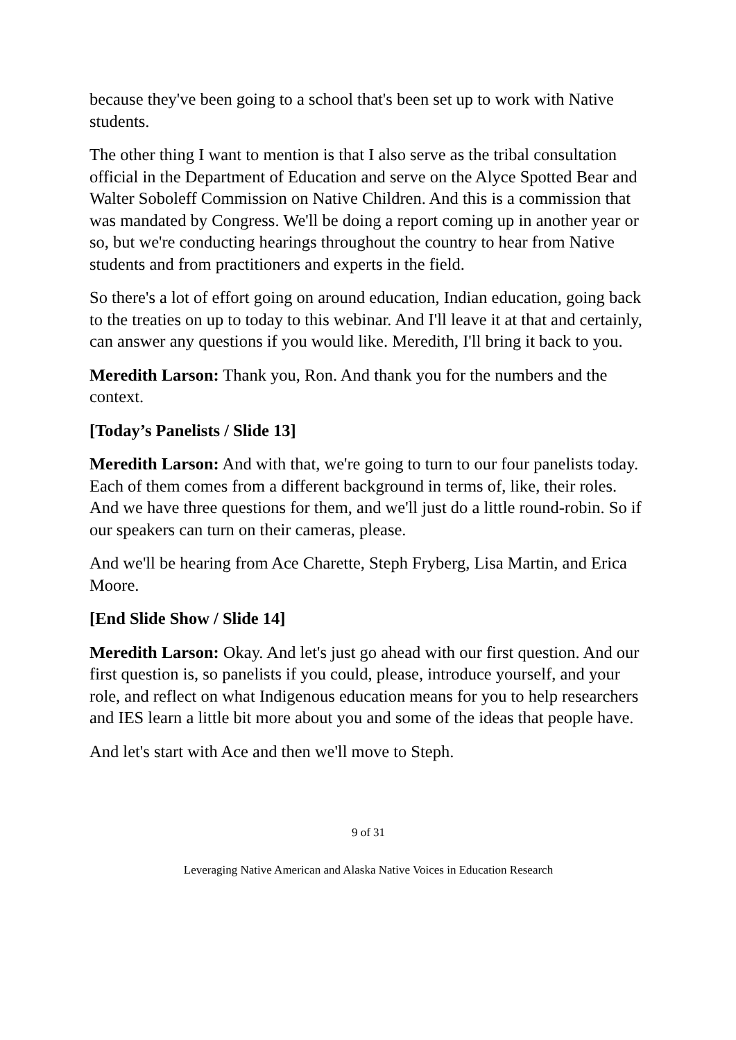because they've been going to a school that's been set up to work with Native students.
The other thing I want to mention is that I also serve as the tribal consultation official in the Department of Education and serve on the Alyce Spotted Bear and Walter Soboleff Commission on Native Children. And this is a commission that was mandated by Congress. We'll be doing a report coming up in another year or so, but we're conducting hearings throughout the country to hear from Native students and from practitioners and experts in the field.
So there's a lot of effort going on around education, Indian education, going back to the treaties on up to today to this webinar. And I'll leave it at that and certainly, can answer any questions if you would like. Meredith, I'll bring it back to you.
Meredith Larson: Thank you, Ron. And thank you for the numbers and the context.
[Today’s Panelists / Slide 13]
Meredith Larson: And with that, we're going to turn to our four panelists today. Each of them comes from a different background in terms of, like, their roles. And we have three questions for them, and we'll just do a little round-robin. So if our speakers can turn on their cameras, please.
And we'll be hearing from Ace Charette, Steph Fryberg, Lisa Martin, and Erica Moore.
[End Slide Show / Slide 14]
Meredith Larson: Okay. And let's just go ahead with our first question. And our first question is, so panelists if you could, please, introduce yourself, and your role, and reflect on what Indigenous education means for you to help researchers and IES learn a little bit more about you and some of the ideas that people have.
And let's start with Ace and then we'll move to Steph.
9 of 31
Leveraging Native American and Alaska Native Voices in Education Research